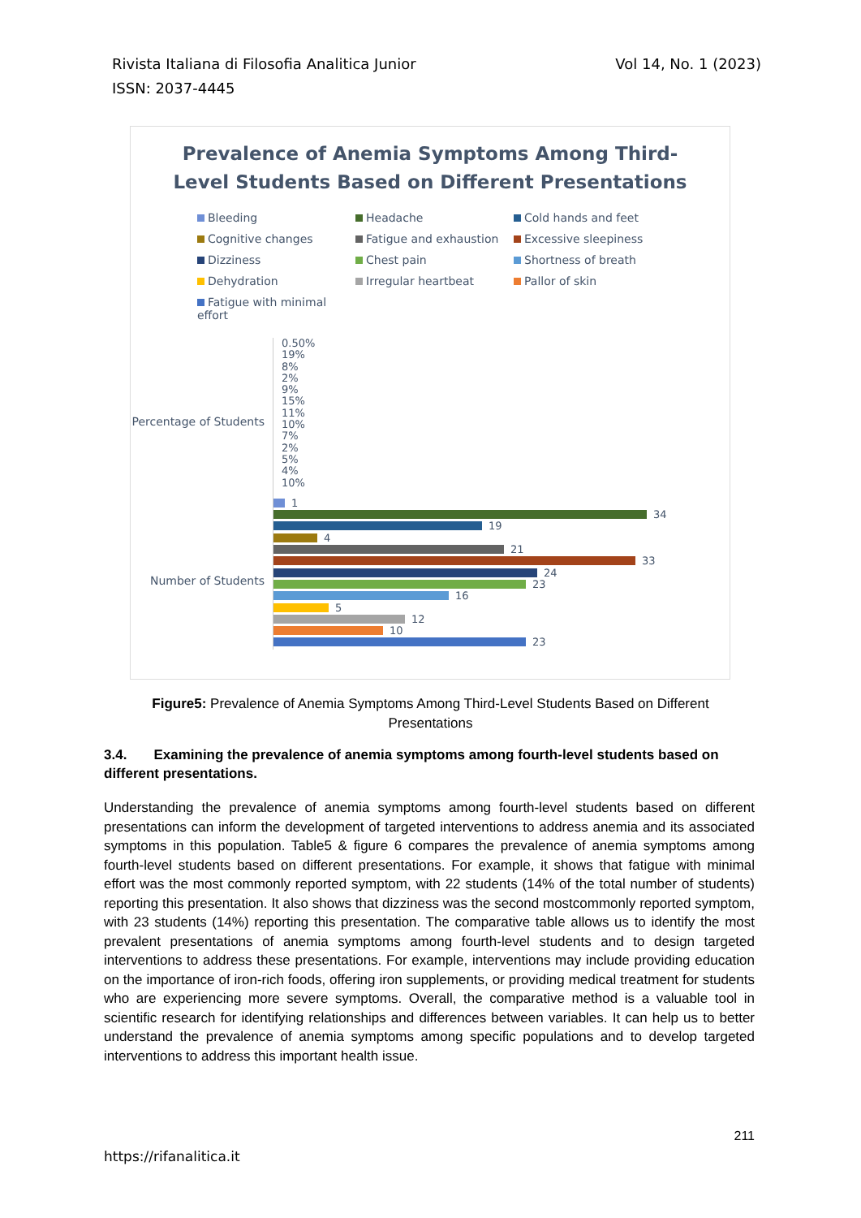Vol 14, No. 1 (2023) Rivista Italiana di Filosofia Analitica Junior
ISSN: 2037-4445
Prevalence of Anemia Symptoms Among Third-
Level Students Based on Different Presentations
Bleeding
Headache
Cold hands and feet
Cognitive changes
Fatigue and exhaustion
Excessive sleepiness
Dizziness
Chest pain
Shortness of breath
Dehydration
Irregular heartbeat
Pallor of skin
Fatigue with minimal effort
Percentage of Students
Number of Students
0.50%
19%
8%
2%
9%
15%
11%
10%
7%
2%
5%
4%
10%
1
34
19
4
21
33
24
23
16
5
12
10
23
Figure5: Prevalence of Anemia Symptoms Among Third-Level Students Based on Different Presentations
3.4. Examining the prevalence of anemia symptoms among fourth-level students based on different presentations.
Understanding the prevalence of anemia symptoms among fourth-level students based on different presentations can inform the development of targeted interventions to address anemia and its associated symptoms in this population. Table5 & figure 6 compares the prevalence of anemia symptoms among fourth-level students based on different presentations. For example, it shows that fatigue with minimal effort was the most commonly reported symptom, with 22 students (14% of the total number of students) reporting this presentation. It also shows that dizziness was the second mostcommonly reported symptom, with 23 students (14%) reporting this presentation. The comparative table allows us to identify the most prevalent presentations of anemia symptoms among fourth-level students and to design targeted interventions to address these presentations. For example, interventions may include providing education on the importance of iron-rich foods, offering iron supplements, or providing medical treatment for students who are experiencing more severe symptoms. Overall, the comparative method is a valuable tool in scientific research for identifying relationships and differences between variables. It can help us to better understand the prevalence of anemia symptoms among specific populations and to develop targeted interventions to address this important health issue.
211
https://rifanalitica.it